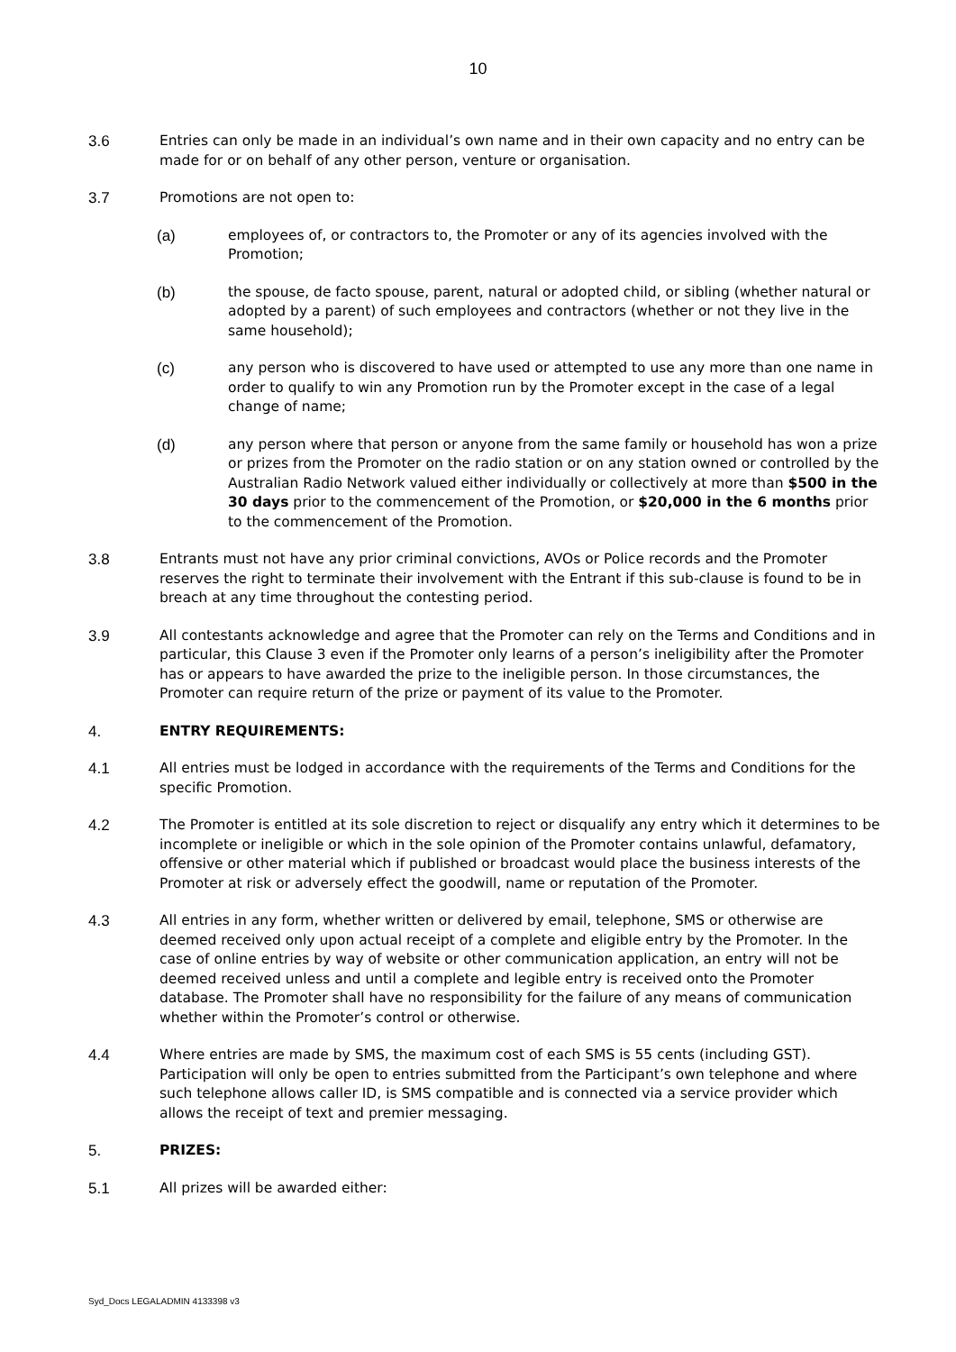10
3.6 Entries can only be made in an individual’s own name and in their own capacity and no entry can be made for or on behalf of any other person, venture or organisation.
3.7 Promotions are not open to:
(a) employees of, or contractors to, the Promoter or any of its agencies involved with the Promotion;
(b) the spouse, de facto spouse, parent, natural or adopted child, or sibling (whether natural or adopted by a parent) of such employees and contractors (whether or not they live in the same household);
(c) any person who is discovered to have used or attempted to use any more than one name in order to qualify to win any Promotion run by the Promoter except in the case of a legal change of name;
(d) any person where that person or anyone from the same family or household has won a prize or prizes from the Promoter on the radio station or on any station owned or controlled by the Australian Radio Network valued either individually or collectively at more than $500 in the 30 days prior to the commencement of the Promotion, or $20,000 in the 6 months prior to the commencement of the Promotion.
3.8 Entrants must not have any prior criminal convictions, AVOs or Police records and the Promoter reserves the right to terminate their involvement with the Entrant if this sub-clause is found to be in breach at any time throughout the contesting period.
3.9 All contestants acknowledge and agree that the Promoter can rely on the Terms and Conditions and in particular, this Clause 3 even if the Promoter only learns of a person’s ineligibility after the Promoter has or appears to have awarded the prize to the ineligible person. In those circumstances, the Promoter can require return of the prize or payment of its value to the Promoter.
4. ENTRY REQUIREMENTS:
4.1 All entries must be lodged in accordance with the requirements of the Terms and Conditions for the specific Promotion.
4.2 The Promoter is entitled at its sole discretion to reject or disqualify any entry which it determines to be incomplete or ineligible or which in the sole opinion of the Promoter contains unlawful, defamatory, offensive or other material which if published or broadcast would place the business interests of the Promoter at risk or adversely effect the goodwill, name or reputation of the Promoter.
4.3 All entries in any form, whether written or delivered by email, telephone, SMS or otherwise are deemed received only upon actual receipt of a complete and eligible entry by the Promoter. In the case of online entries by way of website or other communication application, an entry will not be deemed received unless and until a complete and legible entry is received onto the Promoter database. The Promoter shall have no responsibility for the failure of any means of communication whether within the Promoter’s control or otherwise.
4.4 Where entries are made by SMS, the maximum cost of each SMS is 55 cents (including GST). Participation will only be open to entries submitted from the Participant’s own telephone and where such telephone allows caller ID, is SMS compatible and is connected via a service provider which allows the receipt of text and premier messaging.
5. PRIZES:
5.1 All prizes will be awarded either:
Syd_Docs LEGALADMIN 4133398 v3